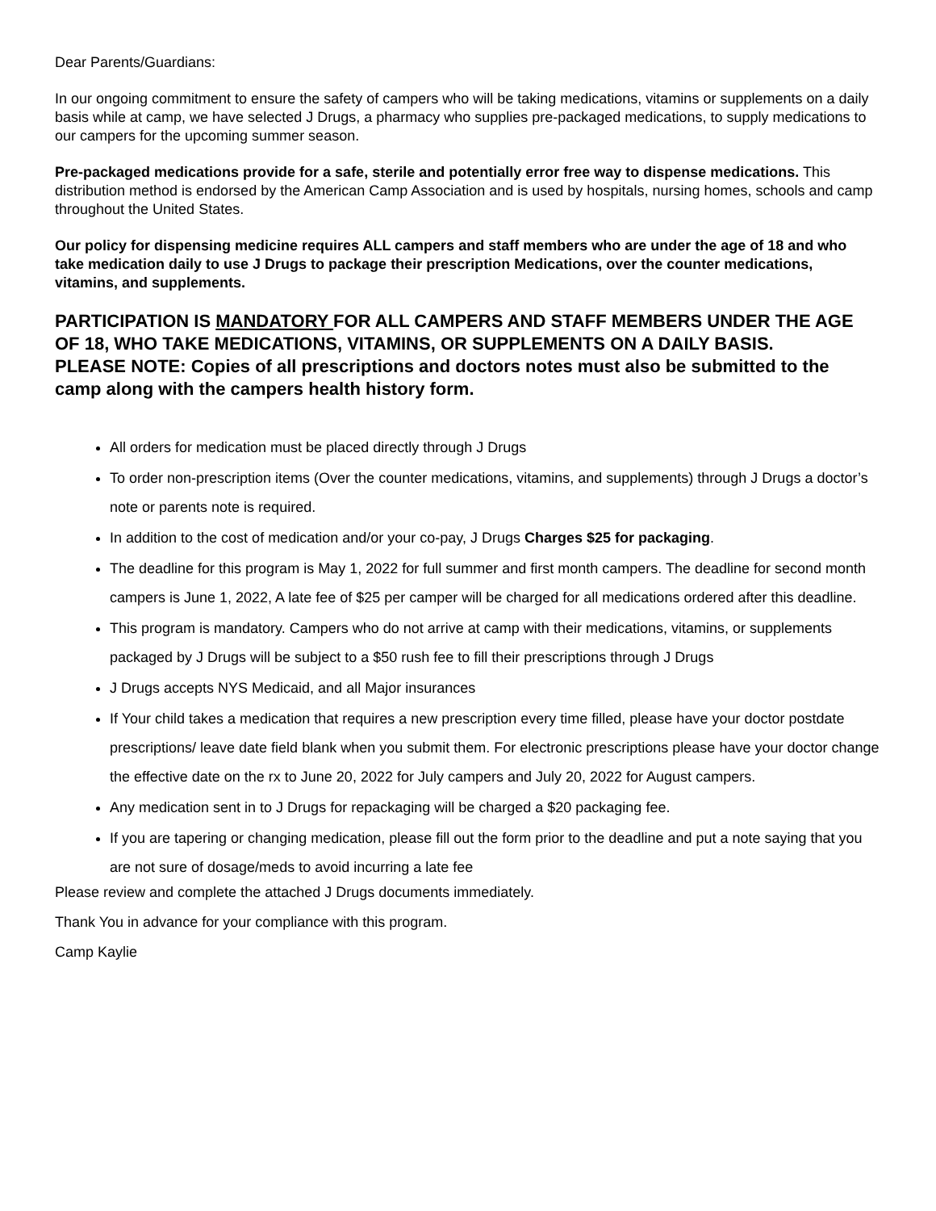Dear Parents/Guardians:
In our ongoing commitment to ensure the safety of campers who will be taking medications, vitamins or supplements on a daily basis while at camp, we have selected J Drugs, a pharmacy who supplies pre-packaged medications, to supply medications to our campers for the upcoming summer season.
Pre-packaged medications provide for a safe, sterile and potentially error free way to dispense medications. This distribution method is endorsed by the American Camp Association and is used by hospitals, nursing homes, schools and camp throughout the United States.
Our policy for dispensing medicine requires ALL campers and staff members who are under the age of 18 and who take medication daily to use J Drugs to package their prescription Medications, over the counter medications, vitamins, and supplements.
PARTICIPATION IS MANDATORY FOR ALL CAMPERS AND STAFF MEMBERS UNDER THE AGE OF 18, WHO TAKE MEDICATIONS, VITAMINS, OR SUPPLEMENTS ON A DAILY BASIS.
PLEASE NOTE: Copies of all prescriptions and doctors notes must also be submitted to the camp along with the campers health history form.
All orders for medication must be placed directly through J Drugs
To order non-prescription items (Over the counter medications, vitamins, and supplements) through J Drugs a doctor’s note or parents note is required.
In addition to the cost of medication and/or your co-pay, J Drugs Charges $25 for packaging.
The deadline for this program is May 1, 2022 for full summer and first month campers. The deadline for second month campers is June 1, 2022, A late fee of $25 per camper will be charged for all medications ordered after this deadline.
This program is mandatory. Campers who do not arrive at camp with their medications, vitamins, or supplements packaged by J Drugs will be subject to a $50 rush fee to fill their prescriptions through J Drugs
J Drugs accepts NYS Medicaid, and all Major insurances
If Your child takes a medication that requires a new prescription every time filled, please have your doctor postdate prescriptions/ leave date field blank when you submit them. For electronic prescriptions please have your doctor change the effective date on the rx to June 20, 2022 for July campers and July 20, 2022 for August campers.
Any medication sent in to J Drugs for repackaging will be charged a $20 packaging fee.
If you are tapering or changing medication, please fill out the form prior to the deadline and put a note saying that you are not sure of dosage/meds to avoid incurring a late fee
Please review and complete the attached J Drugs documents immediately.
Thank You in advance for your compliance with this program.
Camp Kaylie